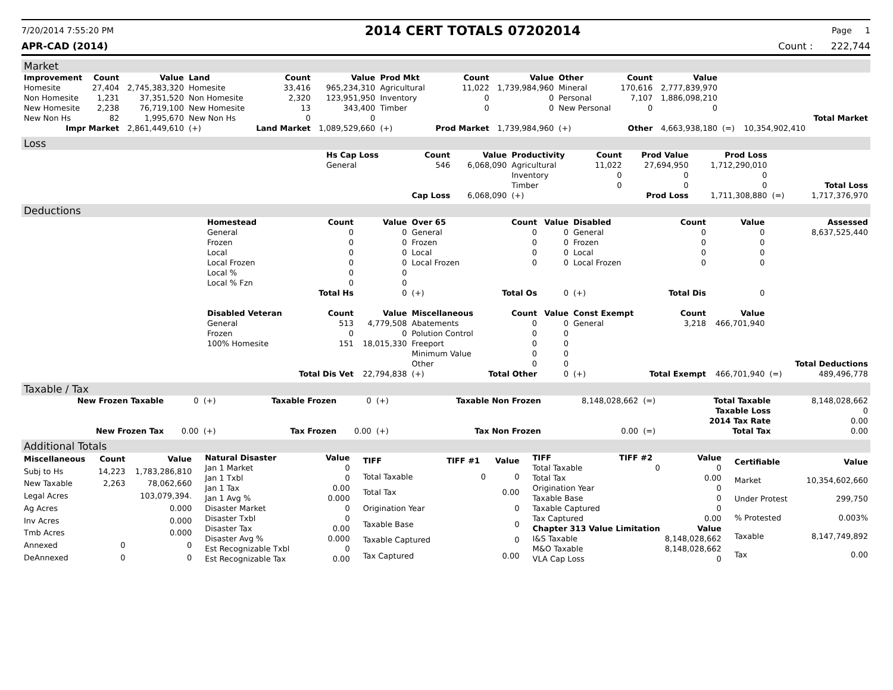7/20/2014 7:55:20 PM
2014 CERT TOTALS 07202014
Page 1
APR-CAD (2014) Count : 222,744
Market
| Improvement | Count | Value | Land | Count | Value | Prod Mkt | Count | Value | Other | Count | Value | | | |
| --- | --- | --- | --- | --- | --- | --- | --- | --- | --- | --- | --- | --- | --- | --- |
| Homesite | 27,404 | 2,745,383,320 | Homesite | 33,416 | 965,234,310 | Agricultural | 11,022 | 1,739,984,960 | Mineral | 170,616 | 2,777,839,970 | | | |
| Non Homesite | 1,231 | 37,351,520 | Non Homesite | 2,320 | 123,951,950 | Inventory | 0 | 0 | Personal | 7,107 | 1,886,098,210 | | | |
| New Homesite | 2,238 | 76,719,100 | New Homesite | 13 | 343,400 | Timber | 0 | 0 | New Personal | 0 | 0 | | | |
| New Non Hs | 82 | 1,995,670 | New Non Hs | 0 | 0 | | | | | | | | | Total Market |
| Impr Market | | 2,861,449,610 | (+) | Land Market | 1,089,529,660 | (+) | Prod Market | 1,739,984,960 | (+) | Other | 4,663,938,180 | (=) | 10,354,902,410 | |
Loss
| | Hs Cap Loss | Count | Value | Productivity | Count | Prod Value | Prod Loss | | |
| | General | 546 | 6,068,090 | Agricultural | 11,022 | 27,694,950 | 1,712,290,010 | | |
| | | | | Inventory | 0 | 0 | 0 | | |
| | | | | Timber | 0 | 0 | 0 | | Total Loss |
| | | Cap Loss | 6,068,090 | (+) | | Prod Loss | 1,711,308,880 | (=) | 1,717,376,970 |
Deductions
| | Homestead | Count | Value | Over 65 | Count | Value | Disabled | Count | Value | | Assessed |
| | General | 0 | 0 | General | 0 | 0 | General | 0 | 0 | | 8,637,525,440 |
| | Frozen | 0 | 0 | Frozen | 0 | 0 | Frozen | 0 | 0 | | |
| | Local | 0 | 0 | Local | 0 | 0 | Local | 0 | 0 | | |
| | Local Frozen | 0 | 0 | Local Frozen | 0 | 0 | Local Frozen | 0 | 0 | | |
| | Local % | 0 | 0 | | | | | | | | |
| | Local % Fzn | 0 | 0 | | | | | | | | |
| | | Total Hs | 0 | (+) | Total Os | 0 | (+) | Total Dis | 0 | | |
| | Disabled Veteran | Count | Value | Miscellaneous | Count | Value | Const Exempt | Count | Value | | |
| | General | 513 | 4,779,508 | Abatements | 0 | 0 | General | 3,218 | 466,701,940 | | |
| | Frozen | 0 | 0 | Polution Control | 0 | 0 | | | | | |
| | 100% Homesite | 151 | 18,015,330 | Freeport | 0 | 0 | | | | | |
| | | | | Minimum Value | 0 | 0 | | | | | |
| | | | | Other | 0 | 0 | | | | | Total Deductions |
| | | Total Dis Vet | 22,794,838 | (+) | Total Other | 0 | (+) | Total Exempt | 466,701,940 | (=) | 489,496,778 |
Taxable / Tax
| New Frozen Taxable | 0 | (+) | Taxable Frozen | 0 | (+) | Taxable Non Frozen | 8,148,028,662 | (=) | Total Taxable | 8,148,028,662 |
| | | | | | | | | | Taxable Loss | 0 |
| | | | | | | | | | 2014 Tax Rate | 0.00 |
| New Frozen Tax | 0.00 | (+) | Tax Frozen | 0.00 | (+) | Tax Non Frozen | 0.00 | (=) | Total Tax | 0.00 |
Additional Totals
| Miscellaneous | Count | Value |
| --- | --- | --- |
| Subj to Hs | 14,223 | 1,783,286,810 |
| New Taxable | 2,263 | 78,062,660 |
| Legal Acres | | 103,079,394. |
| Ag Acres | | 0.000 |
| Inv Acres | | 0.000 |
| Tmb Acres | | 0.000 |
| Annexed | 0 | 0 |
| DeAnnexed | 0 | 0 |
| Natural Disaster | Value |
| --- | --- |
| Jan 1 Market | 0 |
| Jan 1 Txbl | 0 |
| Jan 1 Tax | 0.00 |
| Jan 1 Avg % | 0.000 |
| Disaster Market | 0 |
| Disaster Txbl | 0 |
| Disaster Tax | 0.00 |
| Disaster Avg % | 0.000 |
| Est Recognizable Txbl | 0 |
| Est Recognizable Tax | 0.00 |
| TIFF | TIFF #1 | Value |
| --- | --- | --- |
| Total Taxable | 0 | 0 |
| Total Tax | | 0.00 |
| Origination Year | | 0 |
| Taxable Base | | 0 |
| Taxable Captured | | 0 |
| Tax Captured | | 0.00 |
| TIFF | TIFF #2 | Value |
| --- | --- | --- |
| Total Taxable | 0 | 0 |
| Total Tax | | 0.00 |
| Origination Year | | 0 |
| Taxable Base | | 0 |
| Taxable Captured | | 0 |
| Tax Captured | | 0.00 |
| Chapter 313 Value Limitation | | Value |
| I&S Taxable | | 8,148,028,662 |
| M&O Taxable | | 8,148,028,662 |
| VLA Cap Loss | | 0 |
| Certifiable | Value |
| --- | --- |
| Market | 10,354,602,660 |
| Under Protest | 299,750 |
| % Protested | 0.003% |
| Taxable | 8,147,749,892 |
| Tax | 0.00 |